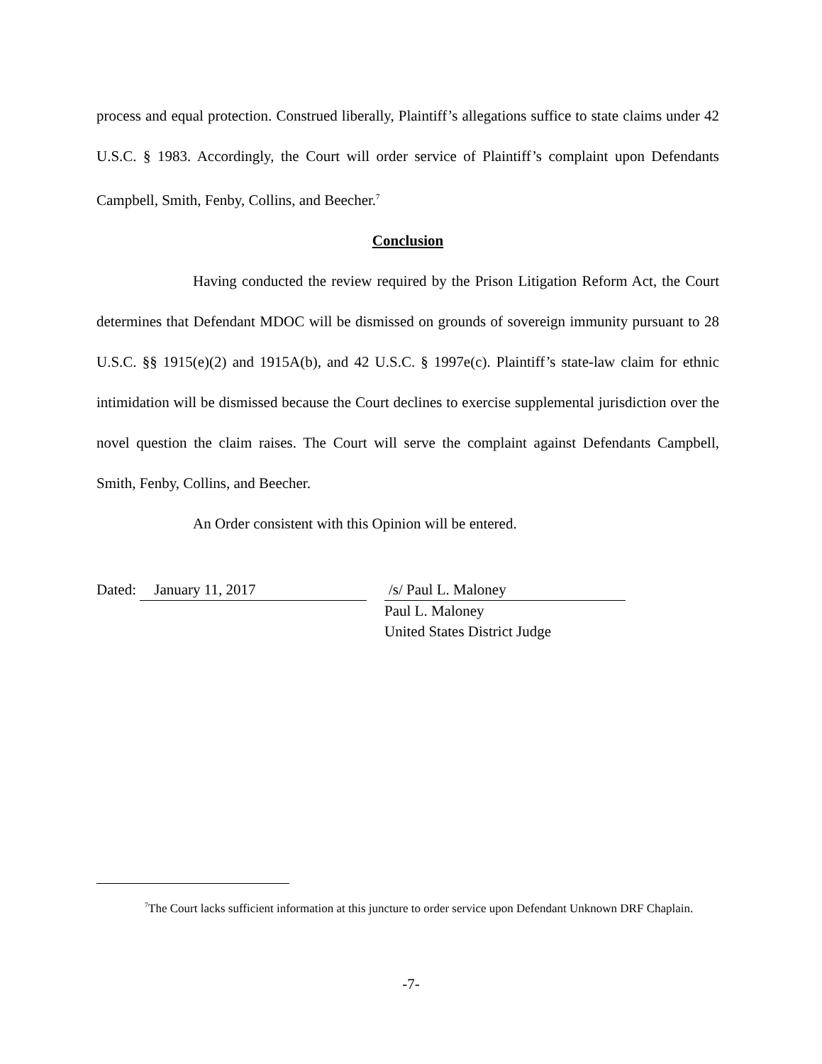process and equal protection. Construed liberally, Plaintiff’s allegations suffice to state claims under 42 U.S.C. § 1983. Accordingly, the Court will order service of Plaintiff’s complaint upon Defendants Campbell, Smith, Fenby, Collins, and Beecher.<sup>7</sup>
Conclusion
Having conducted the review required by the Prison Litigation Reform Act, the Court determines that Defendant MDOC will be dismissed on grounds of sovereign immunity pursuant to 28 U.S.C. §§ 1915(e)(2) and 1915A(b), and 42 U.S.C. § 1997e(c). Plaintiff’s state-law claim for ethnic intimidation will be dismissed because the Court declines to exercise supplemental jurisdiction over the novel question the claim raises. The Court will serve the complaint against Defendants Campbell, Smith, Fenby, Collins, and Beecher.
An Order consistent with this Opinion will be entered.
Dated: January 11, 2017 /s/ Paul L. Maloney
Paul L. Maloney
United States District Judge
<sup>7</sup> The Court lacks sufficient information at this juncture to order service upon Defendant Unknown DRF Chaplain.
-7-